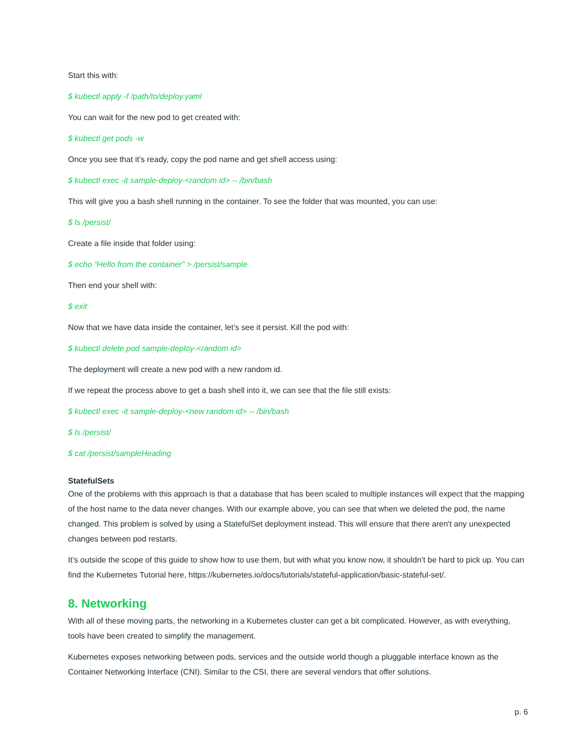Start this with:
$ kubectl apply -f /path/to/deploy.yaml
You can wait for the new pod to get created with:
$ kubectl get pods -w
Once you see that it’s ready, copy the pod name and get shell access using:
$ kubectl exec -it sample-deploy-<random id> -- /bin/bash
This will give you a bash shell running in the container. To see the folder that was mounted, you can use:
$ ls /persist/
Create a file inside that folder using:
$ echo “Hello from the container” > /persist/sample
Then end your shell with:
$ exit
Now that we have data inside the container, let’s see it persist. Kill the pod with:
$ kubectl delete pod sample-deploy-<random id>
The deployment will create a new pod with a new random id.
If we repeat the process above to get a bash shell into it, we can see that the file still exists:
$ kubectl exec -it sample-deploy-<new random id> -- /bin/bash
$ ls /persist/
$ cat /persist/sampleHeading
StatefulSets
One of the problems with this approach is that a database that has been scaled to multiple instances will expect that the mapping of the host name to the data never changes. With our example above, you can see that when we deleted the pod, the name changed. This problem is solved by using a StatefulSet deployment instead. This will ensure that there aren't any unexpected changes between pod restarts.
It’s outside the scope of this guide to show how to use them, but with what you know now, it shouldn’t be hard to pick up. You can find the Kubernetes Tutorial here, https://kubernetes.io/docs/tutorials/stateful-application/basic-stateful-set/.
8. Networking
With all of these moving parts, the networking in a Kubernetes cluster can get a bit complicated. However, as with everything, tools have been created to simplify the management.
Kubernetes exposes networking between pods, services and the outside world though a pluggable interface known as the Container Networking Interface (CNI). Similar to the CSI, there are several vendors that offer solutions.
p. 6